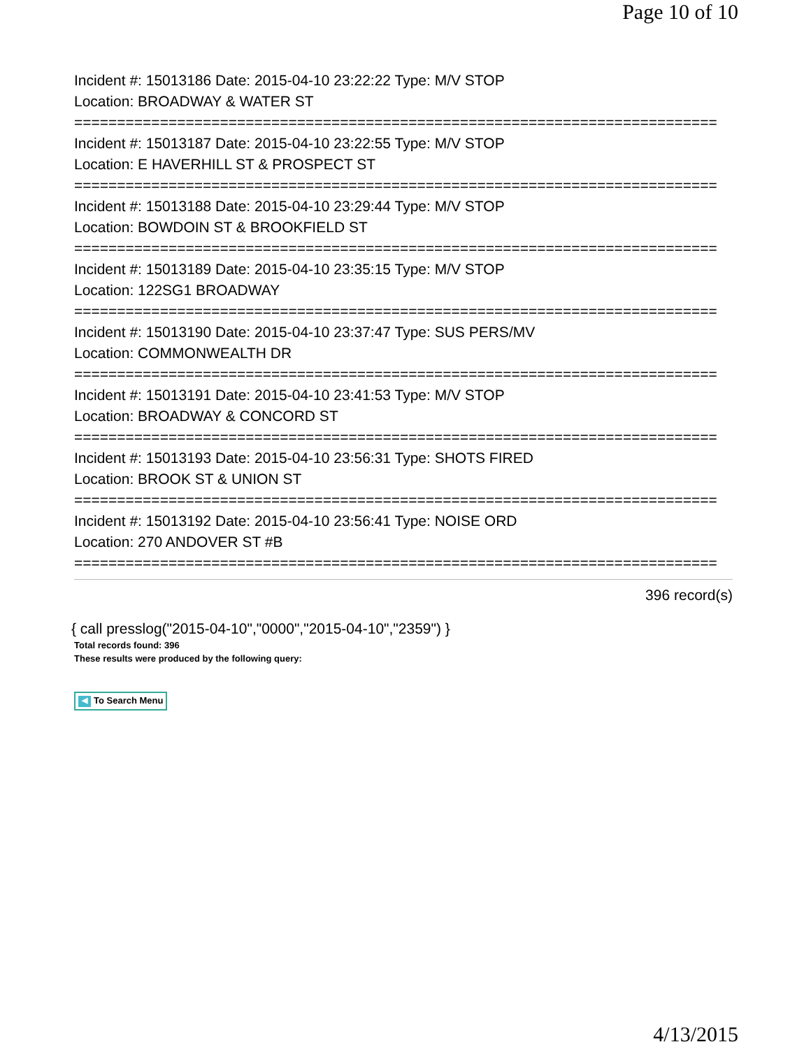Page 10 of 10
Incident #: 15013186 Date: 2015-04-10 23:22:22 Type: M/V STOP
Location: BROADWAY & WATER ST
===========================================================================
Incident #: 15013187 Date: 2015-04-10 23:22:55 Type: M/V STOP
Location: E HAVERHILL ST & PROSPECT ST
===========================================================================
Incident #: 15013188 Date: 2015-04-10 23:29:44 Type: M/V STOP
Location: BOWDOIN ST & BROOKFIELD ST
===========================================================================
Incident #: 15013189 Date: 2015-04-10 23:35:15 Type: M/V STOP
Location: 122SG1 BROADWAY
===========================================================================
Incident #: 15013190 Date: 2015-04-10 23:37:47 Type: SUS PERS/MV
Location: COMMONWEALTH DR
===========================================================================
Incident #: 15013191 Date: 2015-04-10 23:41:53 Type: M/V STOP
Location: BROADWAY & CONCORD ST
===========================================================================
Incident #: 15013193 Date: 2015-04-10 23:56:31 Type: SHOTS FIRED
Location: BROOK ST & UNION ST
===========================================================================
Incident #: 15013192 Date: 2015-04-10 23:56:41 Type: NOISE ORD
Location: 270 ANDOVER ST #B
===========================================================================
396 record(s)
{ call presslog("2015-04-10","0000","2015-04-10","2359") }
Total records found: 396
These results were produced by the following query:
◀ To Search Menu
4/13/2015